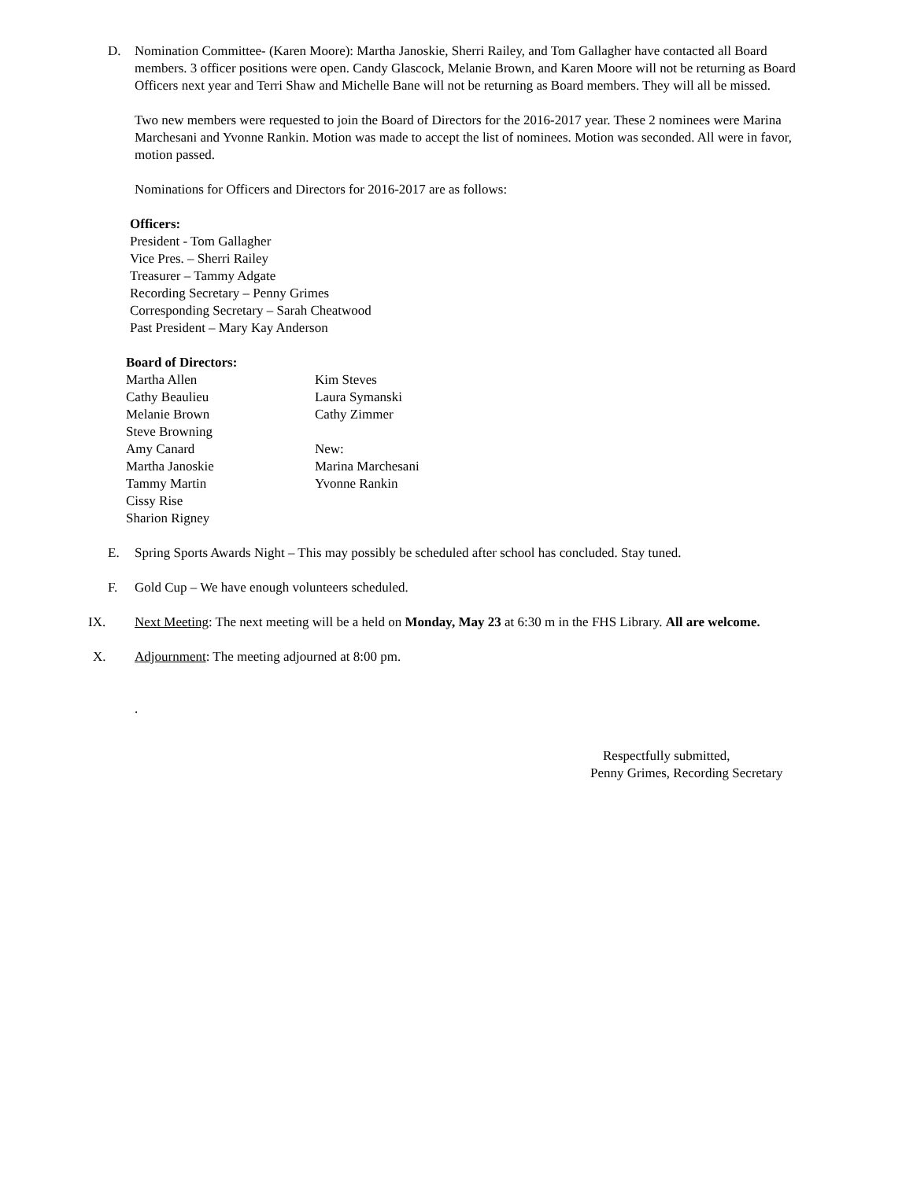D. Nomination Committee- (Karen Moore): Martha Janoskie, Sherri Railey, and Tom Gallagher have contacted all Board members. 3 officer positions were open. Candy Glascock, Melanie Brown, and Karen Moore will not be returning as Board Officers next year and Terri Shaw and Michelle Bane will not be returning as Board members. They will all be missed.
Two new members were requested to join the Board of Directors for the 2016-2017 year. These 2 nominees were Marina Marchesani and Yvonne Rankin. Motion was made to accept the list of nominees. Motion was seconded. All were in favor, motion passed.
Nominations for Officers and Directors for 2016-2017 are as follows:
Officers:
President - Tom Gallagher
Vice Pres. – Sherri Railey
Treasurer – Tammy Adgate
Recording Secretary – Penny Grimes
Corresponding Secretary – Sarah Cheatwood
Past President – Mary Kay Anderson
Board of Directors:
Martha Allen
Kim Steves
Cathy Beaulieu
Laura Symanski
Melanie Brown
Cathy Zimmer
Steve Browning
Amy Canard
New:
Martha Janoskie
Marina Marchesani
Tammy Martin
Yvonne Rankin
Cissy Rise
Sharion Rigney
E. Spring Sports Awards Night – This may possibly be scheduled after school has concluded. Stay tuned.
F. Gold Cup – We have enough volunteers scheduled.
IX. Next Meeting: The next meeting will be a held on Monday, May 23 at 6:30 m in the FHS Library. All are welcome.
X. Adjournment: The meeting adjourned at 8:00 pm.
.
Respectfully submitted,
Penny Grimes, Recording Secretary